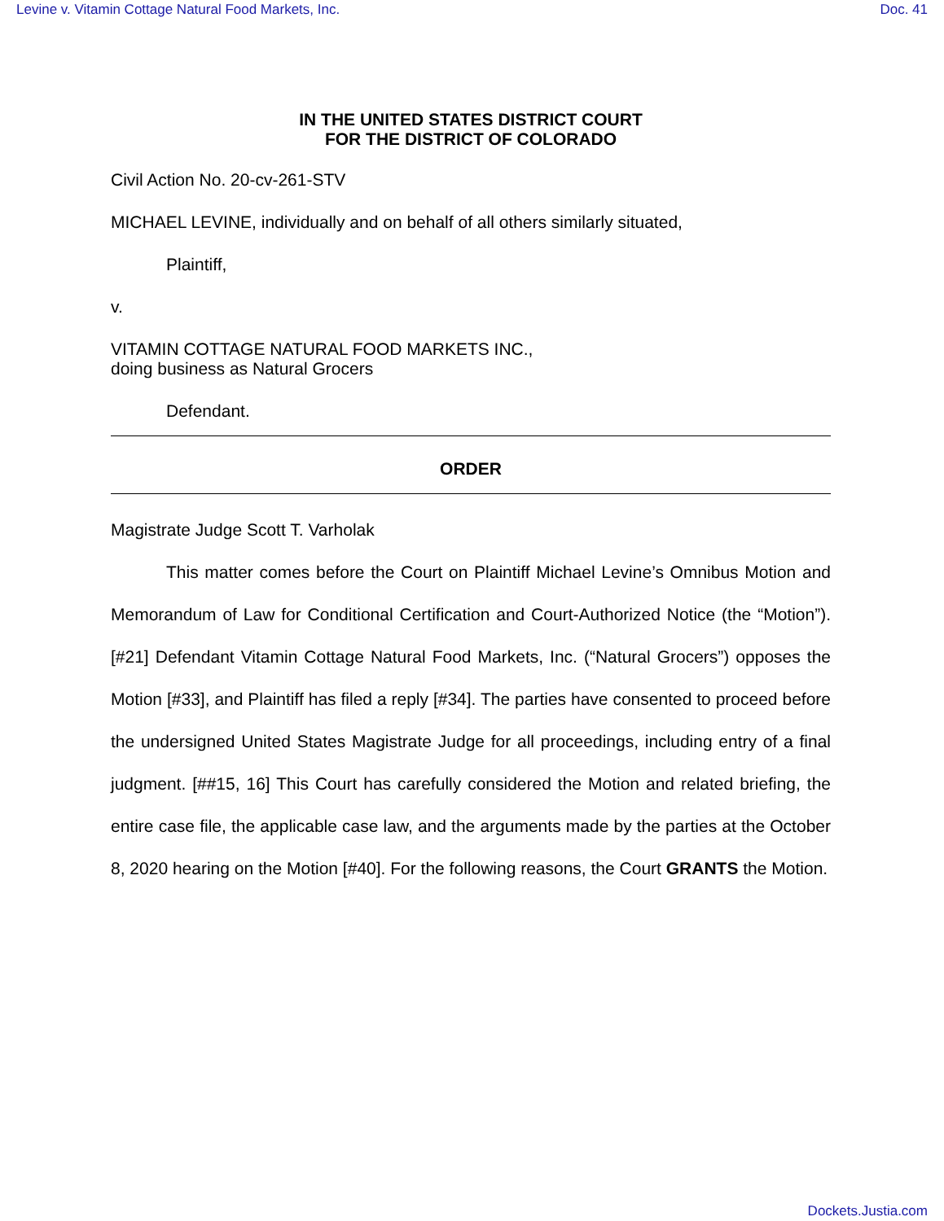Levine v. Vitamin Cottage Natural Food Markets, Inc. Doc. 41
IN THE UNITED STATES DISTRICT COURT
FOR THE DISTRICT OF COLORADO
Civil Action No. 20-cv-261-STV
MICHAEL LEVINE, individually and on behalf of all others similarly situated,
Plaintiff,
v.
VITAMIN COTTAGE NATURAL FOOD MARKETS INC.,
doing business as Natural Grocers
Defendant.
ORDER
Magistrate Judge Scott T. Varholak
This matter comes before the Court on Plaintiff Michael Levine’s Omnibus Motion and Memorandum of Law for Conditional Certification and Court-Authorized Notice (the “Motion”). [#21] Defendant Vitamin Cottage Natural Food Markets, Inc. (“Natural Grocers”) opposes the Motion [#33], and Plaintiff has filed a reply [#34]. The parties have consented to proceed before the undersigned United States Magistrate Judge for all proceedings, including entry of a final judgment. [##15, 16] This Court has carefully considered the Motion and related briefing, the entire case file, the applicable case law, and the arguments made by the parties at the October 8, 2020 hearing on the Motion [#40]. For the following reasons, the Court GRANTS the Motion.
Dockets.Justia.com